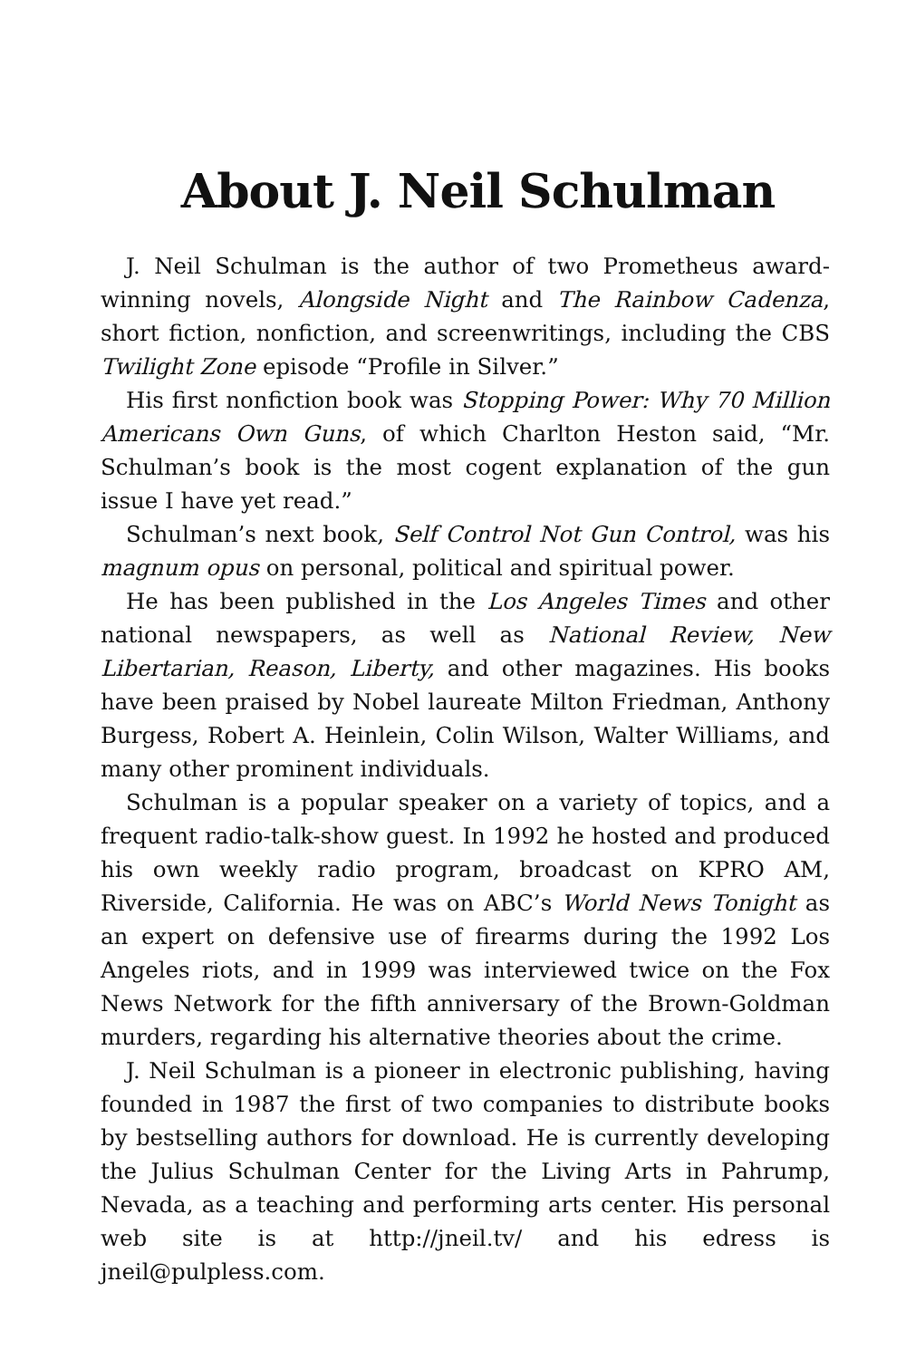About J. Neil Schulman
J. Neil Schulman is the author of two Prometheus award-winning novels, Alongside Night and The Rainbow Cadenza, short fiction, nonfiction, and screenwritings, including the CBS Twilight Zone episode “Profile in Silver.”
His first nonfiction book was Stopping Power: Why 70 Million Americans Own Guns, of which Charlton Heston said, “Mr. Schulman’s book is the most cogent explanation of the gun issue I have yet read.”
Schulman’s next book, Self Control Not Gun Control, was his magnum opus on personal, political and spiritual power.
He has been published in the Los Angeles Times and other national newspapers, as well as National Review, New Libertarian, Reason, Liberty, and other magazines. His books have been praised by Nobel laureate Milton Friedman, Anthony Burgess, Robert A. Heinlein, Colin Wilson, Walter Williams, and many other prominent individuals.
Schulman is a popular speaker on a variety of topics, and a frequent radio-talk-show guest. In 1992 he hosted and produced his own weekly radio program, broadcast on KPRO AM, Riverside, California. He was on ABC’s World News Tonight as an expert on defensive use of firearms during the 1992 Los Angeles riots, and in 1999 was interviewed twice on the Fox News Network for the fifth anniversary of the Brown-Goldman murders, regarding his alternative theories about the crime.
J. Neil Schulman is a pioneer in electronic publishing, having founded in 1987 the first of two companies to distribute books by bestselling authors for download. He is currently developing the Julius Schulman Center for the Living Arts in Pahrump, Nevada, as a teaching and performing arts center. His personal web site is at http://jneil.tv/ and his edress is jneil@pulpless.com.